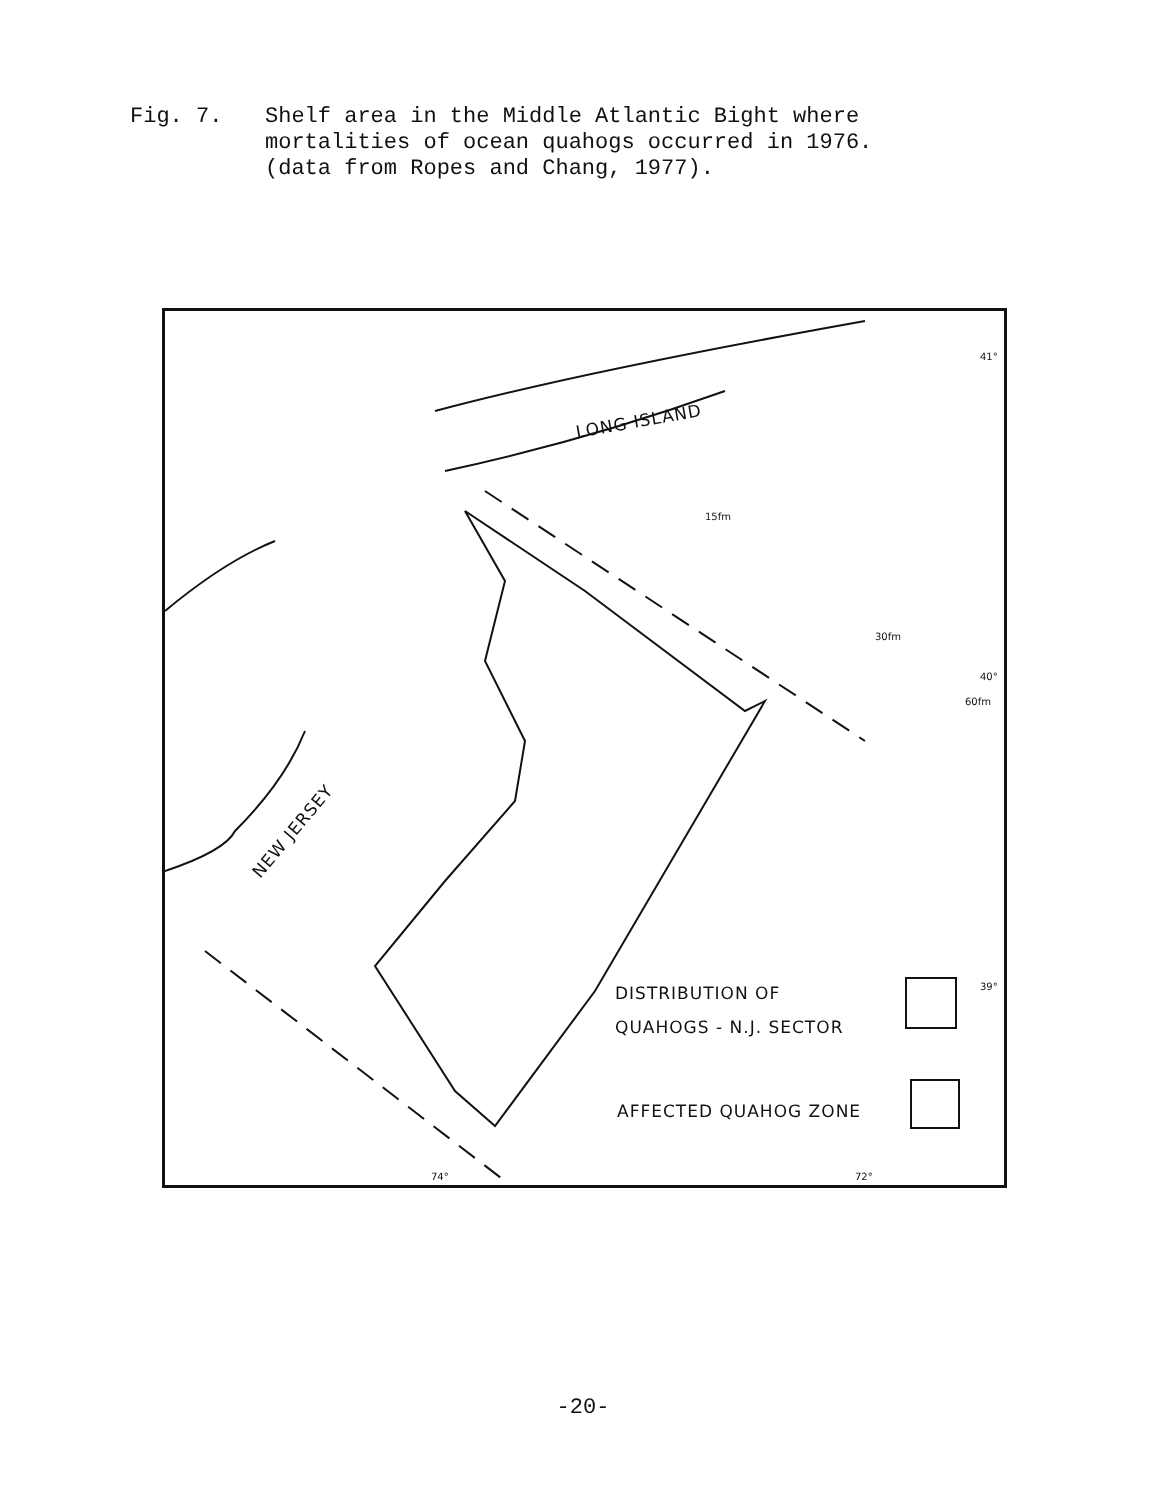Fig. 7. Shelf area in the Middle Atlantic Bight where
mortalities of ocean quahogs occurred in 1976.
(data from Ropes and Chang, 1977).
LONG ISLAND
NEW JERSEY
15fm
30fm
60fm
41°
40°
39°
74° 72°
DISTRIBUTION OF
QUAHOGS - N.J. SECTOR
AFFECTED QUAHOG ZONE
-20-